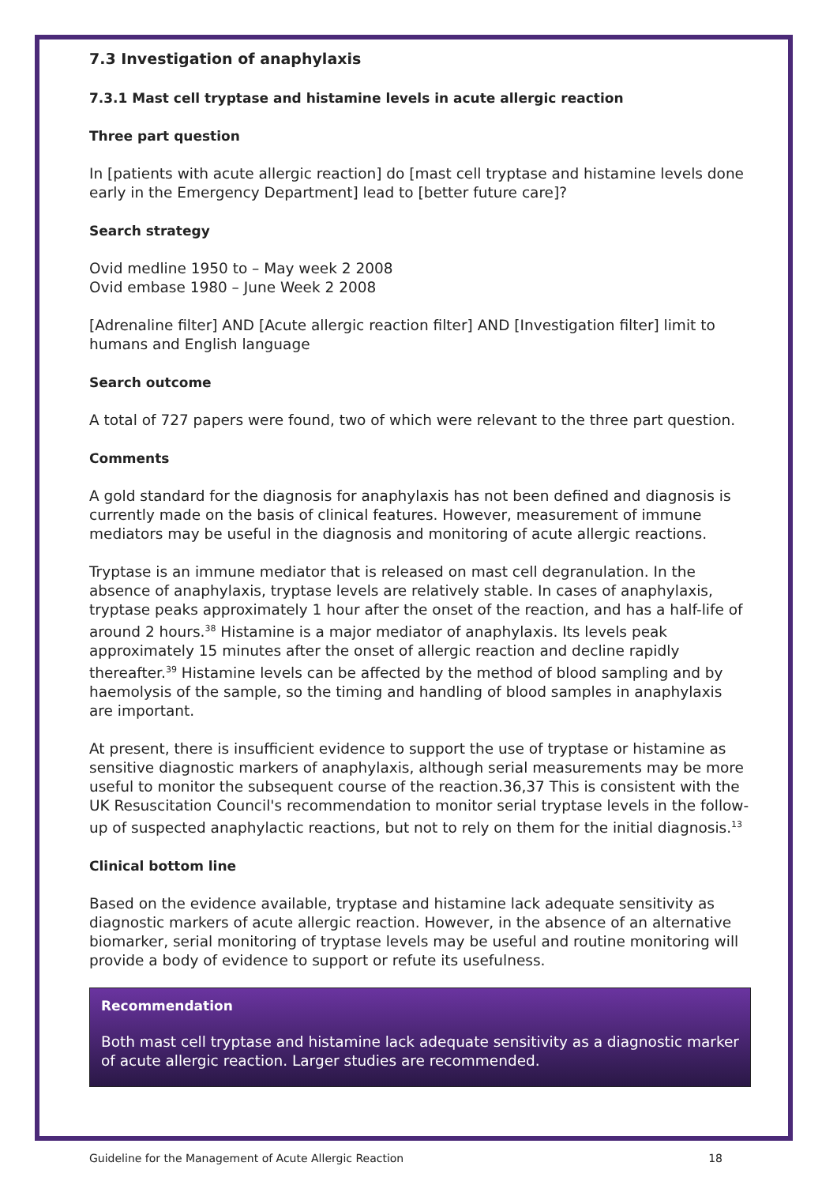7.3 Investigation of anaphylaxis
7.3.1 Mast cell tryptase and histamine levels in acute allergic reaction
Three part question
In [patients with acute allergic reaction] do [mast cell tryptase and histamine levels done early in the Emergency Department] lead to [better future care]?
Search strategy
Ovid medline 1950 to – May week 2 2008
Ovid embase 1980 – June Week 2 2008
[Adrenaline filter] AND [Acute allergic reaction filter] AND [Investigation filter] limit to humans and English language
Search outcome
A total of 727 papers were found, two of which were relevant to the three part question.
Comments
A gold standard for the diagnosis for anaphylaxis has not been defined and diagnosis is currently made on the basis of clinical features. However, measurement of immune mediators may be useful in the diagnosis and monitoring of acute allergic reactions.
Tryptase is an immune mediator that is released on mast cell degranulation. In the absence of anaphylaxis, tryptase levels are relatively stable. In cases of anaphylaxis, tryptase peaks approximately 1 hour after the onset of the reaction, and has a half-life of around 2 hours.<sup>38</sup> Histamine is a major mediator of anaphylaxis. Its levels peak approximately 15 minutes after the onset of allergic reaction and decline rapidly thereafter.<sup>39</sup> Histamine levels can be affected by the method of blood sampling and by haemolysis of the sample, so the timing and handling of blood samples in anaphylaxis are important.
At present, there is insufficient evidence to support the use of tryptase or histamine as sensitive diagnostic markers of anaphylaxis, although serial measurements may be more useful to monitor the subsequent course of the reaction.36,37 This is consistent with the UK Resuscitation Council's recommendation to monitor serial tryptase levels in the follow-up of suspected anaphylactic reactions, but not to rely on them for the initial diagnosis.<sup>13</sup>
Clinical bottom line
Based on the evidence available, tryptase and histamine lack adequate sensitivity as diagnostic markers of acute allergic reaction. However, in the absence of an alternative biomarker, serial monitoring of tryptase levels may be useful and routine monitoring will provide a body of evidence to support or refute its usefulness.
Recommendation
Both mast cell tryptase and histamine lack adequate sensitivity as a diagnostic marker of acute allergic reaction. Larger studies are recommended.
Guideline for the Management of Acute Allergic Reaction 18